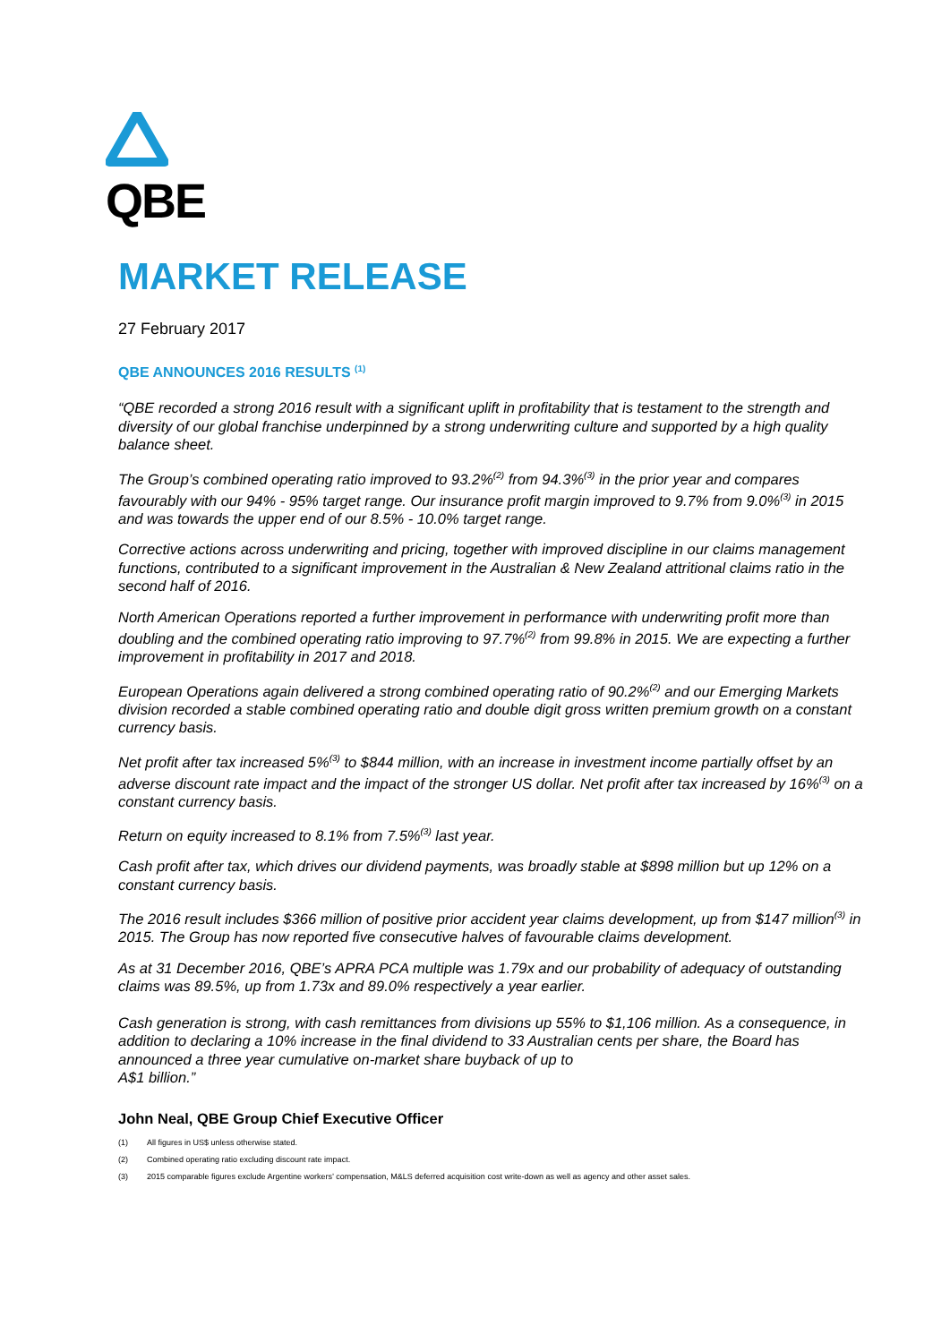QBE
MARKET RELEASE
27 February 2017
QBE ANNOUNCES 2016 RESULTS <sup>(1)</sup>
“QBE recorded a strong 2016 result with a significant uplift in profitability that is testament to the strength and diversity of our global franchise underpinned by a strong underwriting culture and supported by a high quality balance sheet.
The Group’s combined operating ratio improved to 93.2%<sup>(2)</sup> from 94.3%<sup>(3)</sup> in the prior year and compares favourably with our 94% - 95% target range. Our insurance profit margin improved to 9.7% from 9.0%<sup>(3)</sup> in 2015 and was towards the upper end of our 8.5% - 10.0% target range.
Corrective actions across underwriting and pricing, together with improved discipline in our claims management functions, contributed to a significant improvement in the Australian & New Zealand attritional claims ratio in the second half of 2016.
North American Operations reported a further improvement in performance with underwriting profit more than doubling and the combined operating ratio improving to 97.7%<sup>(2)</sup> from 99.8% in 2015. We are expecting a further improvement in profitability in 2017 and 2018.
European Operations again delivered a strong combined operating ratio of 90.2%<sup>(2)</sup> and our Emerging Markets division recorded a stable combined operating ratio and double digit gross written premium growth on a constant currency basis.
Net profit after tax increased 5%<sup>(3)</sup> to $844 million, with an increase in investment income partially offset by an adverse discount rate impact and the impact of the stronger US dollar. Net profit after tax increased by 16%<sup>(3)</sup> on a constant currency basis.
Return on equity increased to 8.1% from 7.5%<sup>(3)</sup> last year.
Cash profit after tax, which drives our dividend payments, was broadly stable at $898 million but up 12% on a constant currency basis.
The 2016 result includes $366 million of positive prior accident year claims development, up from $147 million<sup>(3)</sup> in 2015. The Group has now reported five consecutive halves of favourable claims development.
As at 31 December 2016, QBE’s APRA PCA multiple was 1.79x and our probability of adequacy of outstanding claims was 89.5%, up from 1.73x and 89.0% respectively a year earlier.
Cash generation is strong, with cash remittances from divisions up 55% to $1,106 million. As a consequence, in addition to declaring a 10% increase in the final dividend to 33 Australian cents per share, the Board has announced a three year cumulative on-market share buyback of up to
A$1 billion.”
John Neal, QBE Group Chief Executive Officer
(1) All figures in US$ unless otherwise stated.
(2) Combined operating ratio excluding discount rate impact.
(3) 2015 comparable figures exclude Argentine workers’ compensation, M&LS deferred acquisition cost write-down as well as agency and other asset sales.